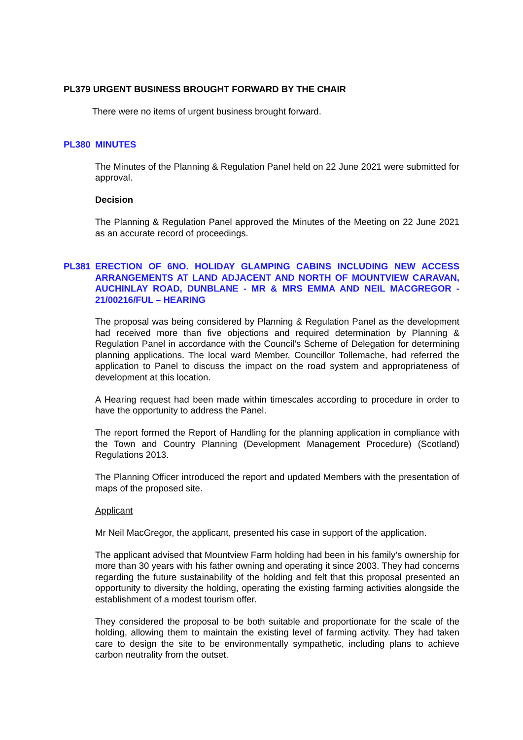PL379 URGENT BUSINESS BROUGHT FORWARD BY THE CHAIR
There were no items of urgent business brought forward.
PL380 MINUTES
The Minutes of the Planning & Regulation Panel held on 22 June 2021 were submitted for approval.
Decision
The Planning & Regulation Panel approved the Minutes of the Meeting on 22 June 2021 as an accurate record of proceedings.
PL381 ERECTION OF 6NO. HOLIDAY GLAMPING CABINS INCLUDING NEW ACCESS ARRANGEMENTS AT LAND ADJACENT AND NORTH OF MOUNTVIEW CARAVAN, AUCHINLAY ROAD, DUNBLANE - MR & MRS EMMA AND NEIL MACGREGOR - 21/00216/FUL – HEARING
The proposal was being considered by Planning & Regulation Panel as the development had received more than five objections and required determination by Planning & Regulation Panel in accordance with the Council’s Scheme of Delegation for determining planning applications. The local ward Member, Councillor Tollemache, had referred the application to Panel to discuss the impact on the road system and appropriateness of development at this location.
A Hearing request had been made within timescales according to procedure in order to have the opportunity to address the Panel.
The report formed the Report of Handling for the planning application in compliance with the Town and Country Planning (Development Management Procedure) (Scotland) Regulations 2013.
The Planning Officer introduced the report and updated Members with the presentation of maps of the proposed site.
Applicant
Mr Neil MacGregor, the applicant, presented his case in support of the application.
The applicant advised that Mountview Farm holding had been in his family’s ownership for more than 30 years with his father owning and operating it since 2003. They had concerns regarding the future sustainability of the holding and felt that this proposal presented an opportunity to diversity the holding, operating the existing farming activities alongside the establishment of a modest tourism offer.
They considered the proposal to be both suitable and proportionate for the scale of the holding, allowing them to maintain the existing level of farming activity. They had taken care to design the site to be environmentally sympathetic, including plans to achieve carbon neutrality from the outset.